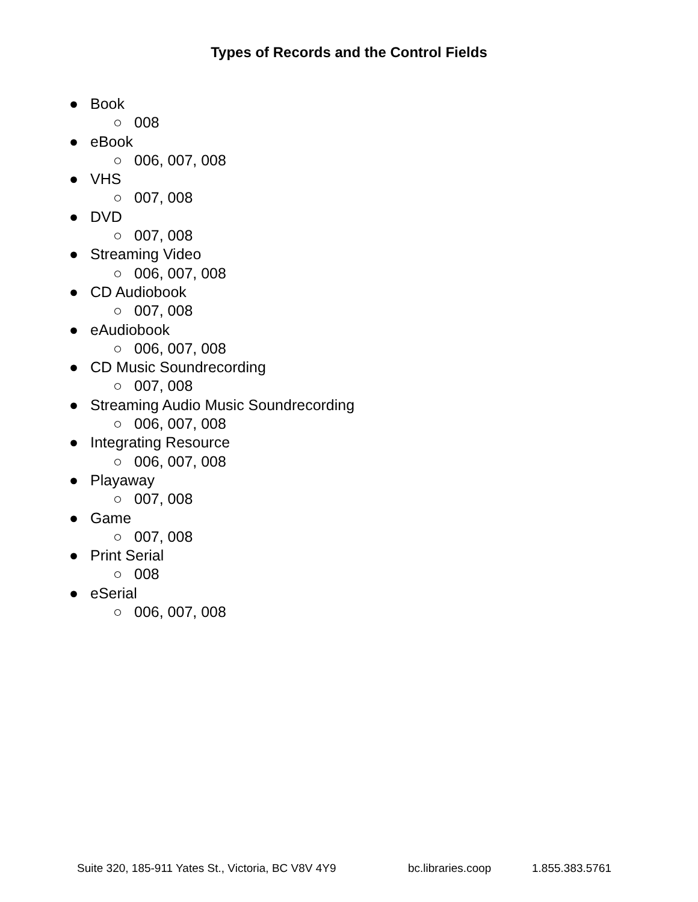Types of Records and the Control Fields
● Book
○ 008
● eBook
○ 006, 007, 008
● VHS
○ 007, 008
● DVD
○ 007, 008
● Streaming Video
○ 006, 007, 008
● CD Audiobook
○ 007, 008
● eAudiobook
○ 006, 007, 008
● CD Music Soundrecording
○ 007, 008
● Streaming Audio Music Soundrecording
○ 006, 007, 008
● Integrating Resource
○ 006, 007, 008
● Playaway
○ 007, 008
● Game
○ 007, 008
● Print Serial
○ 008
● eSerial
○ 006, 007, 008
Suite 320, 185-911 Yates St., Victoria, BC V8V 4Y9 bc.libraries.coop 1.855.383.5761